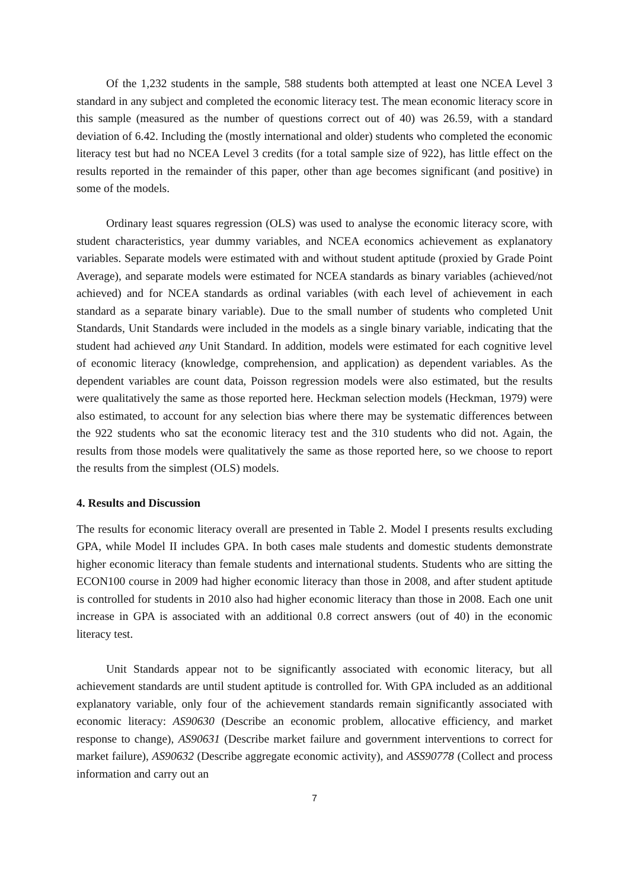Of the 1,232 students in the sample, 588 students both attempted at least one NCEA Level 3 standard in any subject and completed the economic literacy test. The mean economic literacy score in this sample (measured as the number of questions correct out of 40) was 26.59, with a standard deviation of 6.42. Including the (mostly international and older) students who completed the economic literacy test but had no NCEA Level 3 credits (for a total sample size of 922), has little effect on the results reported in the remainder of this paper, other than age becomes significant (and positive) in some of the models.
Ordinary least squares regression (OLS) was used to analyse the economic literacy score, with student characteristics, year dummy variables, and NCEA economics achievement as explanatory variables. Separate models were estimated with and without student aptitude (proxied by Grade Point Average), and separate models were estimated for NCEA standards as binary variables (achieved/not achieved) and for NCEA standards as ordinal variables (with each level of achievement in each standard as a separate binary variable). Due to the small number of students who completed Unit Standards, Unit Standards were included in the models as a single binary variable, indicating that the student had achieved any Unit Standard. In addition, models were estimated for each cognitive level of economic literacy (knowledge, comprehension, and application) as dependent variables. As the dependent variables are count data, Poisson regression models were also estimated, but the results were qualitatively the same as those reported here. Heckman selection models (Heckman, 1979) were also estimated, to account for any selection bias where there may be systematic differences between the 922 students who sat the economic literacy test and the 310 students who did not. Again, the results from those models were qualitatively the same as those reported here, so we choose to report the results from the simplest (OLS) models.
4. Results and Discussion
The results for economic literacy overall are presented in Table 2. Model I presents results excluding GPA, while Model II includes GPA. In both cases male students and domestic students demonstrate higher economic literacy than female students and international students. Students who are sitting the ECON100 course in 2009 had higher economic literacy than those in 2008, and after student aptitude is controlled for students in 2010 also had higher economic literacy than those in 2008. Each one unit increase in GPA is associated with an additional 0.8 correct answers (out of 40) in the economic literacy test.
Unit Standards appear not to be significantly associated with economic literacy, but all achievement standards are until student aptitude is controlled for. With GPA included as an additional explanatory variable, only four of the achievement standards remain significantly associated with economic literacy: AS90630 (Describe an economic problem, allocative efficiency, and market response to change), AS90631 (Describe market failure and government interventions to correct for market failure), AS90632 (Describe aggregate economic activity), and ASS90778 (Collect and process information and carry out an
7